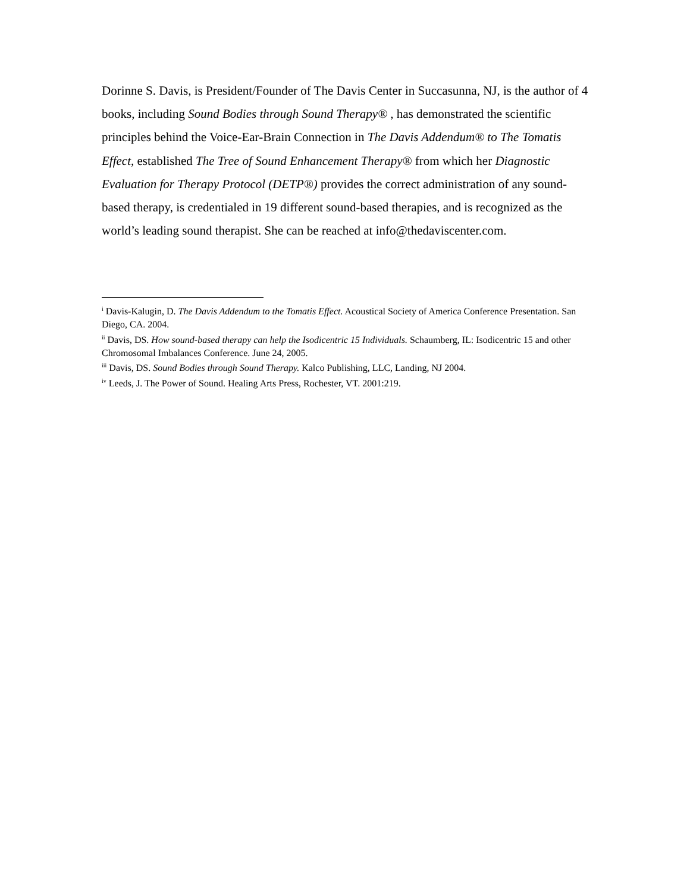Dorinne S. Davis, is President/Founder of The Davis Center in Succasunna, NJ, is the author of 4 books, including Sound Bodies through Sound Therapy® , has demonstrated the scientific principles behind the Voice-Ear-Brain Connection in The Davis Addendum® to The Tomatis Effect, established The Tree of Sound Enhancement Therapy® from which her Diagnostic Evaluation for Therapy Protocol (DETP®) provides the correct administration of any sound-based therapy, is credentialed in 19 different sound-based therapies, and is recognized as the world’s leading sound therapist. She can be reached at info@thedaviscenter.com.
<sup>i</sup> Davis-Kalugin, D. The Davis Addendum to the Tomatis Effect. Acoustical Society of America Conference Presentation. San Diego, CA. 2004.
<sup>ii</sup> Davis, DS. How sound-based therapy can help the Isodicentric 15 Individuals. Schaumberg, IL: Isodicentric 15 and other Chromosomal Imbalances Conference. June 24, 2005.
<sup>iii</sup> Davis, DS. Sound Bodies through Sound Therapy. Kalco Publishing, LLC, Landing, NJ 2004.
<sup>iv</sup> Leeds, J. The Power of Sound. Healing Arts Press, Rochester, VT. 2001:219.